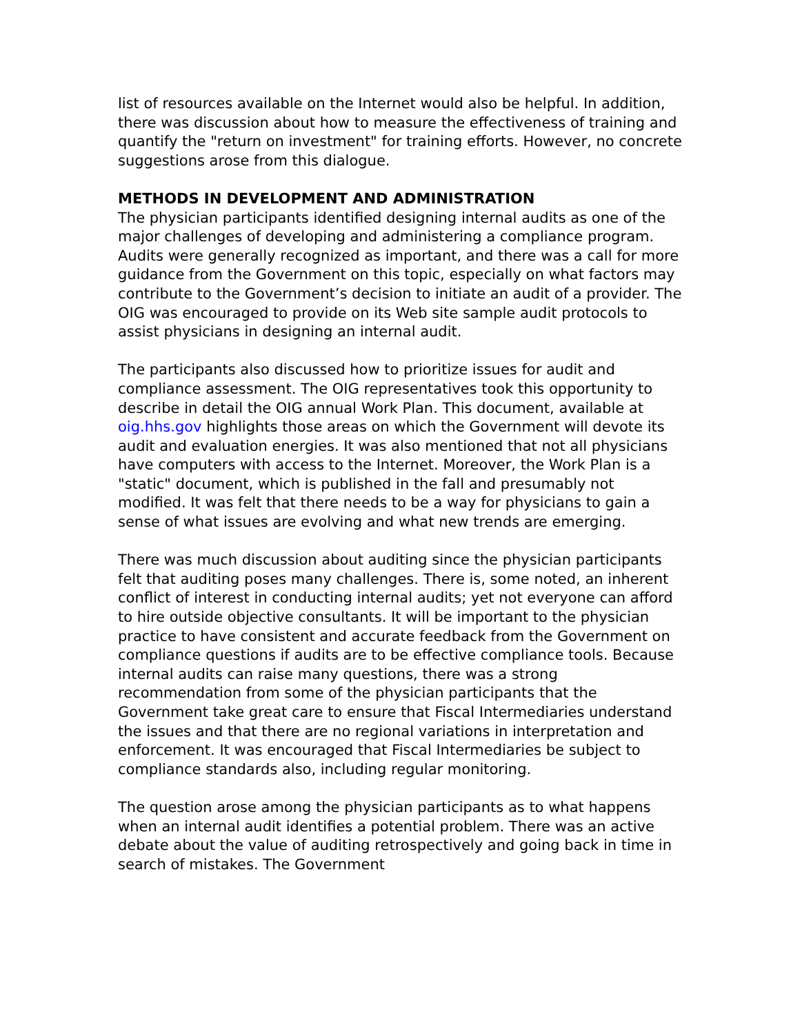list of resources available on the Internet would also be helpful. In addition, there was discussion about how to measure the effectiveness of training and quantify the "return on investment" for training efforts. However, no concrete suggestions arose from this dialogue.
METHODS IN DEVELOPMENT AND ADMINISTRATION
The physician participants identified designing internal audits as one of the major challenges of developing and administering a compliance program. Audits were generally recognized as important, and there was a call for more guidance from the Government on this topic, especially on what factors may contribute to the Government’s decision to initiate an audit of a provider. The OIG was encouraged to provide on its Web site sample audit protocols to assist physicians in designing an internal audit.
The participants also discussed how to prioritize issues for audit and compliance assessment. The OIG representatives took this opportunity to describe in detail the OIG annual Work Plan. This document, available at oig.hhs.gov highlights those areas on which the Government will devote its audit and evaluation energies. It was also mentioned that not all physicians have computers with access to the Internet. Moreover, the Work Plan is a "static" document, which is published in the fall and presumably not modified. It was felt that there needs to be a way for physicians to gain a sense of what issues are evolving and what new trends are emerging.
There was much discussion about auditing since the physician participants felt that auditing poses many challenges. There is, some noted, an inherent conflict of interest in conducting internal audits; yet not everyone can afford to hire outside objective consultants. It will be important to the physician practice to have consistent and accurate feedback from the Government on compliance questions if audits are to be effective compliance tools. Because internal audits can raise many questions, there was a strong recommendation from some of the physician participants that the Government take great care to ensure that Fiscal Intermediaries understand the issues and that there are no regional variations in interpretation and enforcement. It was encouraged that Fiscal Intermediaries be subject to compliance standards also, including regular monitoring.
The question arose among the physician participants as to what happens when an internal audit identifies a potential problem. There was an active debate about the value of auditing retrospectively and going back in time in search of mistakes. The Government